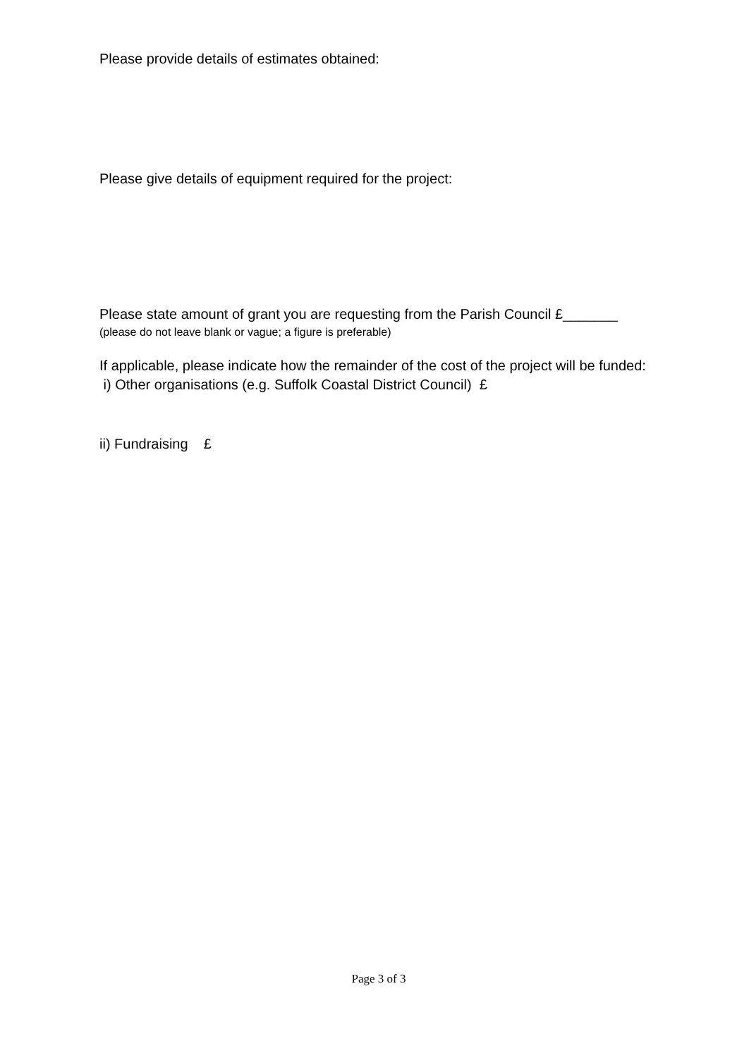Please provide details of estimates obtained:
Please give details of equipment required for the project:
Please state amount of grant you are requesting from the Parish Council £_______
(please do not leave blank or vague; a figure is preferable)
If applicable, please indicate how the remainder of the cost of the project will be funded:
i) Other organisations (e.g. Suffolk Coastal District Council) £
ii) Fundraising £
Page 3 of 3